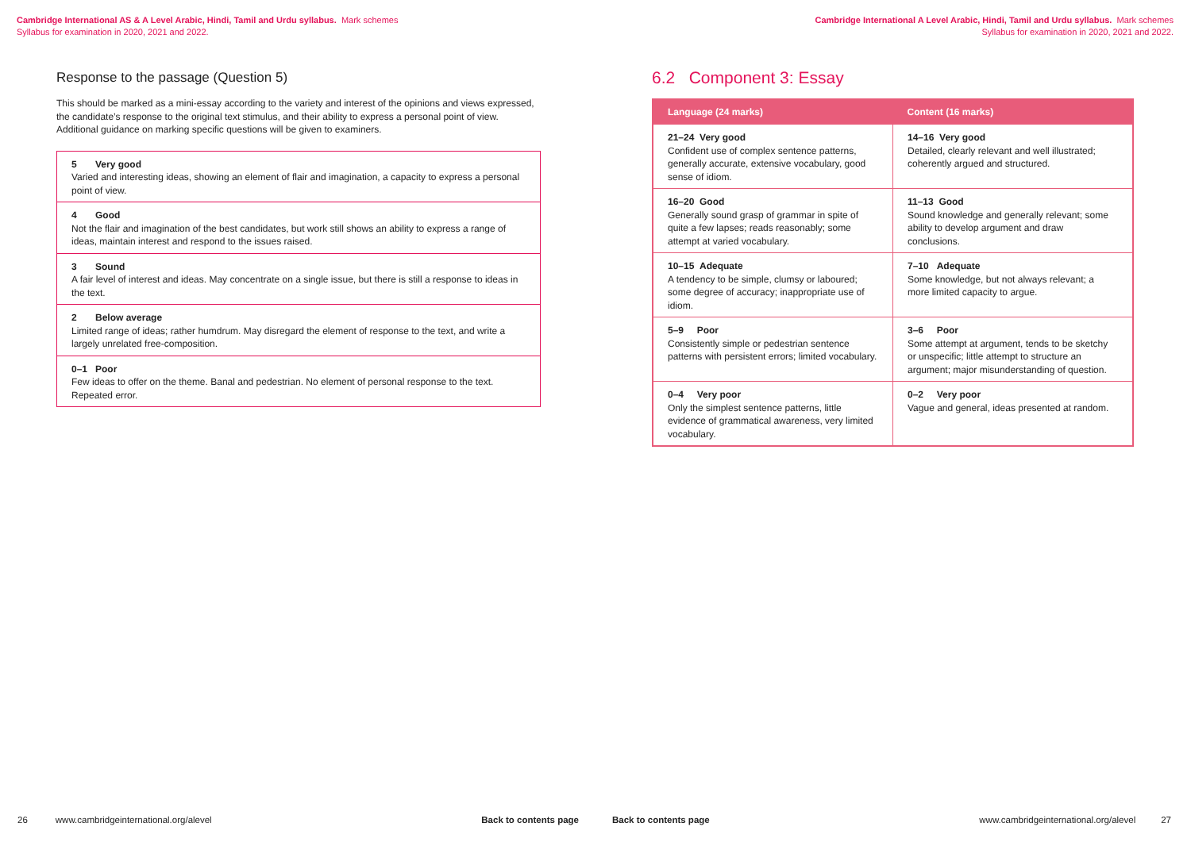Cambridge International AS & A Level Arabic, Hindi, Tamil and Urdu syllabus. Mark schemes
Syllabus for examination in 2020, 2021 and 2022.
Response to the passage (Question 5)
This should be marked as a mini-essay according to the variety and interest of the opinions and views expressed, the candidate’s response to the original text stimulus, and their ability to express a personal point of view. Additional guidance on marking specific questions will be given to examiners.
5 Very good
Varied and interesting ideas, showing an element of flair and imagination, a capacity to express a personal point of view.
4 Good
Not the flair and imagination of the best candidates, but work still shows an ability to express a range of ideas, maintain interest and respond to the issues raised.
3 Sound
A fair level of interest and ideas. May concentrate on a single issue, but there is still a response to ideas in the text.
2 Below average
Limited range of ideas; rather humdrum. May disregard the element of response to the text, and write a largely unrelated free-composition.
0–1 Poor
Few ideas to offer on the theme. Banal and pedestrian. No element of personal response to the text. Repeated error.
26 www.cambridgeinternational.org/alevel Back to contents page
Cambridge International A Level Arabic, Hindi, Tamil and Urdu syllabus. Mark schemes
Syllabus for examination in 2020, 2021 and 2022.
6.2 Component 3: Essay
| Language (24 marks) | Content (16 marks) |
| --- | --- |
| 21–24 Very good Confident use of complex sentence patterns, generally accurate, extensive vocabulary, good sense of idiom. | 14–16 Very good Detailed, clearly relevant and well illustrated; coherently argued and structured. |
| 16–20 Good Generally sound grasp of grammar in spite of quite a few lapses; reads reasonably; some attempt at varied vocabulary. | 11–13 Good Sound knowledge and generally relevant; some ability to develop argument and draw conclusions. |
| 10–15 Adequate A tendency to be simple, clumsy or laboured; some degree of accuracy; inappropriate use of idiom. | 7–10 Adequate Some knowledge, but not always relevant; a more limited capacity to argue. |
| 5–9 Poor Consistently simple or pedestrian sentence patterns with persistent errors; limited vocabulary. | 3–6 Poor Some attempt at argument, tends to be sketchy or unspecific; little attempt to structure an argument; major misunderstanding of question. |
| 0–4 Very poor Only the simplest sentence patterns, little evidence of grammatical awareness, very limited vocabulary. | 0–2 Very poor Vague and general, ideas presented at random. |
Back to contents page www.cambridgeinternational.org/alevel 27